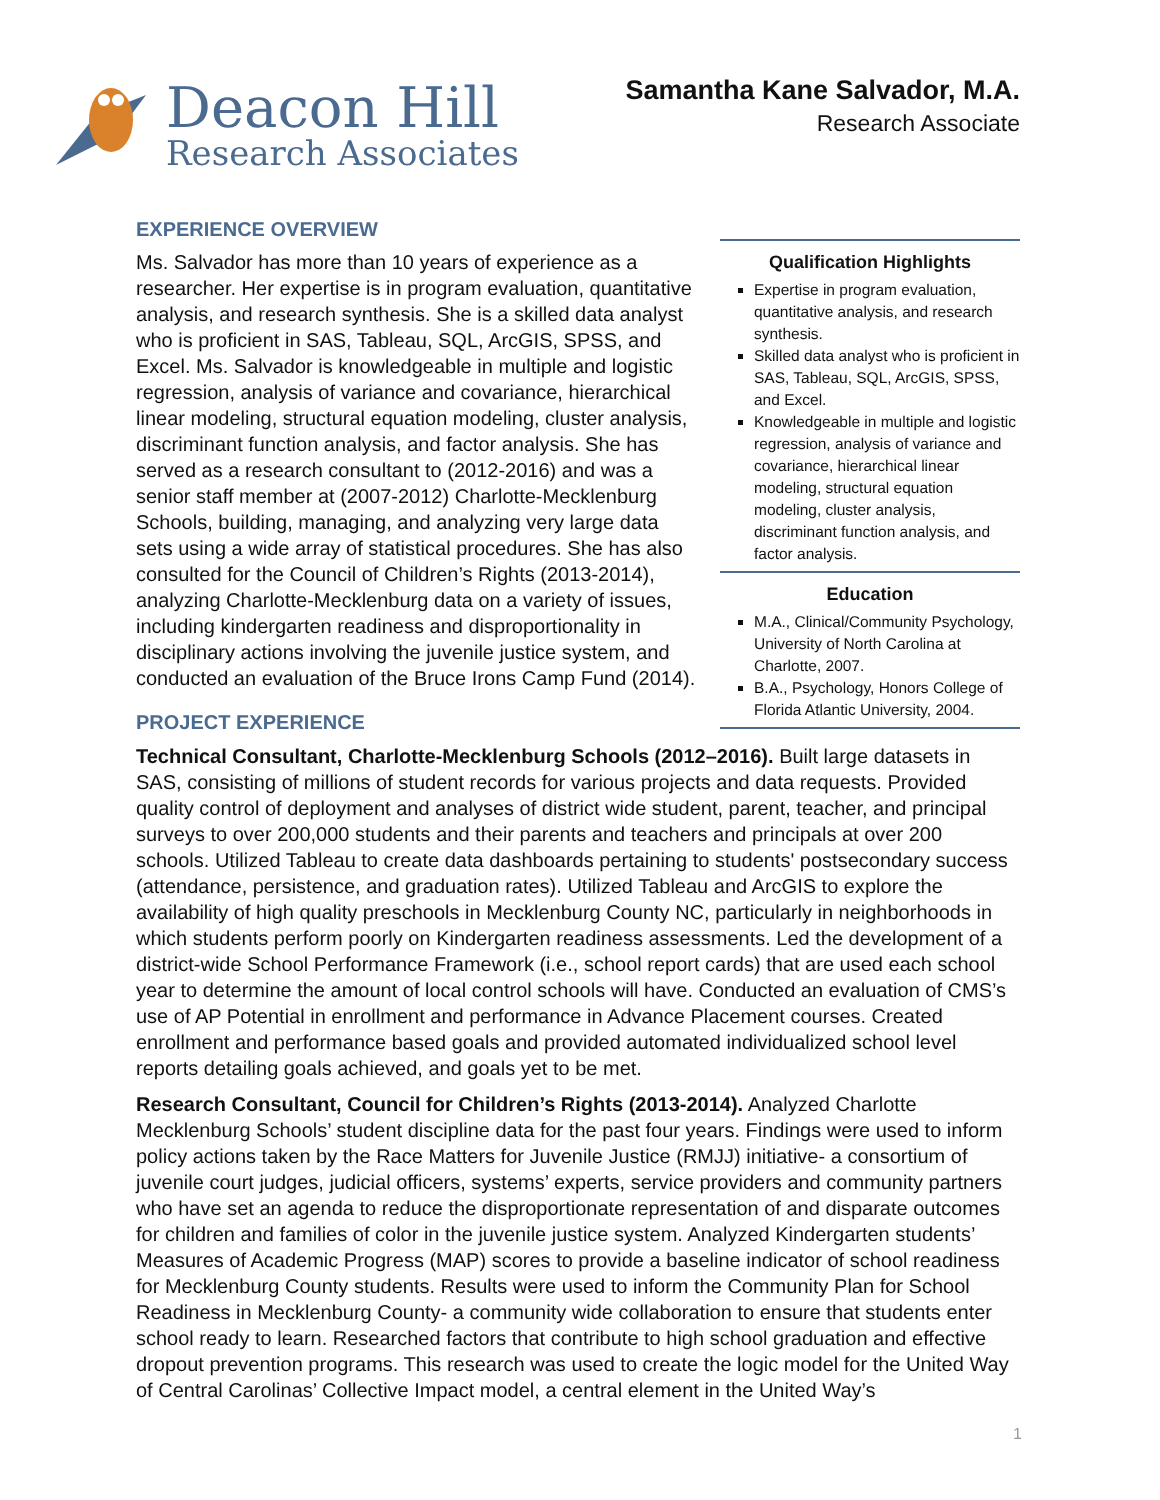Deacon Hill
Research Associates
Samantha Kane Salvador, M.A.
Research Associate
EXPERIENCE OVERVIEW
Ms. Salvador has more than 10 years of experience as a researcher. Her expertise is in program evaluation, quantitative analysis, and research synthesis. She is a skilled data analyst who is proficient in SAS, Tableau, SQL, ArcGIS, SPSS, and Excel. Ms. Salvador is knowledgeable in multiple and logistic regression, analysis of variance and covariance, hierarchical linear modeling, structural equation modeling, cluster analysis, discriminant function analysis, and factor analysis. She has served as a research consultant to (2012-2016) and was a senior staff member at (2007-2012) Charlotte-Mecklenburg Schools, building, managing, and analyzing very large data sets using a wide array of statistical procedures. She has also consulted for the Council of Children’s Rights (2013-2014), analyzing Charlotte-Mecklenburg data on a variety of issues, including kindergarten readiness and disproportionality in disciplinary actions involving the juvenile justice system, and conducted an evaluation of the Bruce Irons Camp Fund (2014).
PROJECT EXPERIENCE
Qualification Highlights
Expertise in program evaluation, quantitative analysis, and research synthesis.
Skilled data analyst who is proficient in SAS, Tableau, SQL, ArcGIS, SPSS, and Excel.
Knowledgeable in multiple and logistic regression, analysis of variance and covariance, hierarchical linear modeling, structural equation modeling, cluster analysis, discriminant function analysis, and factor analysis.
Education
M.A., Clinical/Community Psychology, University of North Carolina at Charlotte, 2007.
B.A., Psychology, Honors College of Florida Atlantic University, 2004.
Technical Consultant, Charlotte-Mecklenburg Schools (2012–2016). Built large datasets in SAS, consisting of millions of student records for various projects and data requests. Provided quality control of deployment and analyses of district wide student, parent, teacher, and principal surveys to over 200,000 students and their parents and teachers and principals at over 200 schools. Utilized Tableau to create data dashboards pertaining to students' postsecondary success (attendance, persistence, and graduation rates). Utilized Tableau and ArcGIS to explore the availability of high quality preschools in Mecklenburg County NC, particularly in neighborhoods in which students perform poorly on Kindergarten readiness assessments. Led the development of a district-wide School Performance Framework (i.e., school report cards) that are used each school year to determine the amount of local control schools will have. Conducted an evaluation of CMS’s use of AP Potential in enrollment and performance in Advance Placement courses. Created enrollment and performance based goals and provided automated individualized school level reports detailing goals achieved, and goals yet to be met.
Research Consultant, Council for Children’s Rights (2013-2014). Analyzed Charlotte Mecklenburg Schools’ student discipline data for the past four years. Findings were used to inform policy actions taken by the Race Matters for Juvenile Justice (RMJJ) initiative- a consortium of juvenile court judges, judicial officers, systems’ experts, service providers and community partners who have set an agenda to reduce the disproportionate representation of and disparate outcomes for children and families of color in the juvenile justice system. Analyzed Kindergarten students’ Measures of Academic Progress (MAP) scores to provide a baseline indicator of school readiness for Mecklenburg County students. Results were used to inform the Community Plan for School Readiness in Mecklenburg County- a community wide collaboration to ensure that students enter school ready to learn. Researched factors that contribute to high school graduation and effective dropout prevention programs. This research was used to create the logic model for the United Way of Central Carolinas’ Collective Impact model, a central element in the United Way’s
1